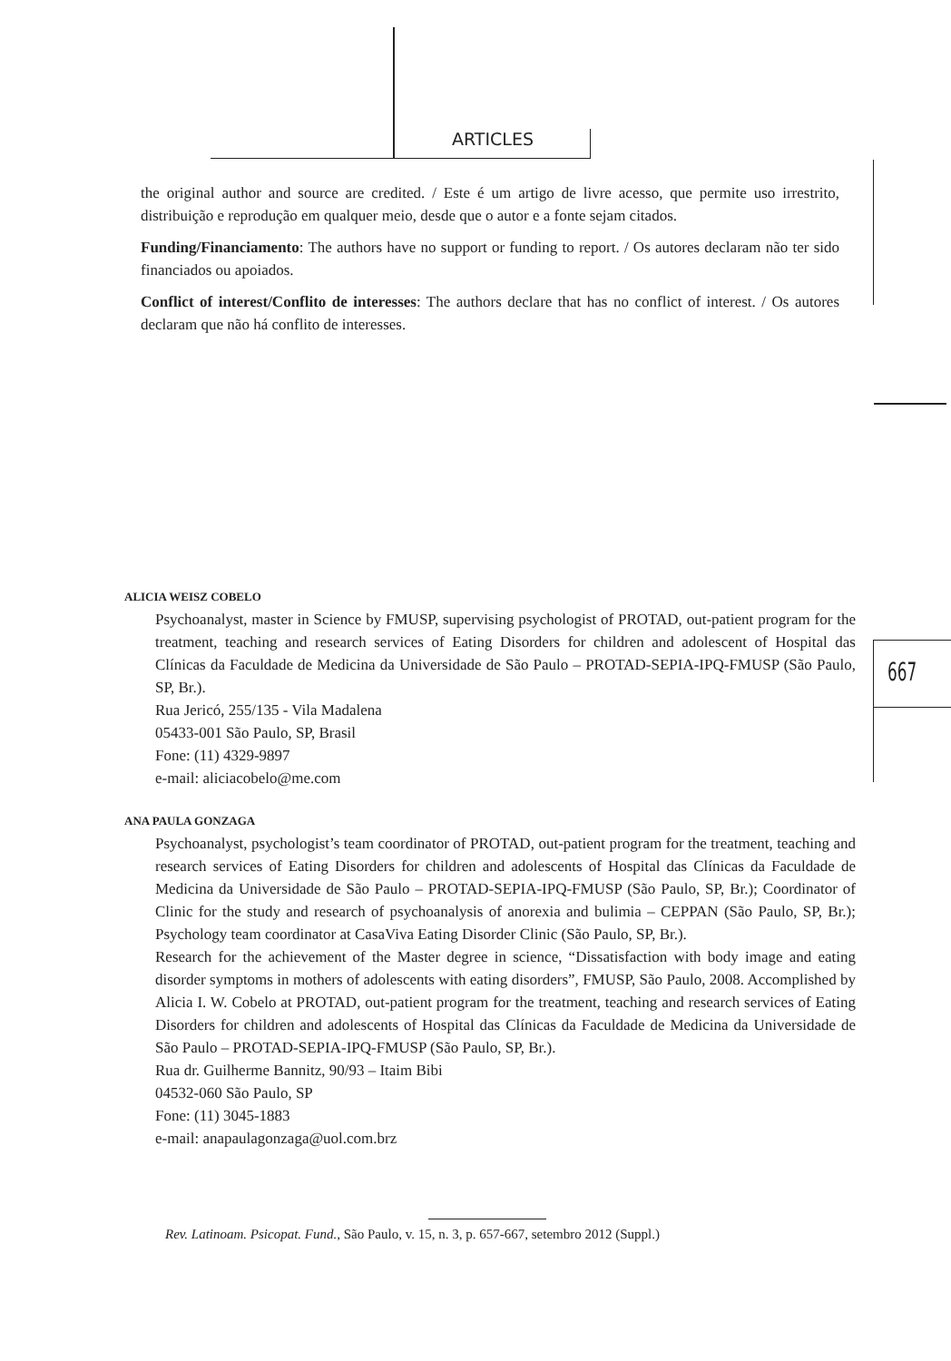ARTICLES
the original author and source are credited. / Este é um artigo de livre acesso, que permite uso irrestrito, distribuição e reprodução em qualquer meio, desde que o autor e a fonte sejam citados.
Funding/Financiamento: The authors have no support or funding to report. / Os autores declaram não ter sido financiados ou apoiados.
Conflict of interest/Conflito de interesses: The authors declare that has no conflict of interest. / Os autores declaram que não há conflito de interesses.
667
ALICIA WEISZ COBELO
Psychoanalyst, master in Science by FMUSP, supervising psychologist of PROTAD, out-patient program for the treatment, teaching and research services of Eating Disorders for children and adolescent of Hospital das Clínicas da Faculdade de Medicina da Universidade de São Paulo – PROTAD-SEPIA-IPQ-FMUSP (São Paulo, SP, Br.).
Rua Jericó, 255/135 - Vila Madalena
05433-001 São Paulo, SP, Brasil
Fone: (11) 4329-9897
e-mail: aliciacobelo@me.com
ANA PAULA GONZAGA
Psychoanalyst, psychologist’s team coordinator of PROTAD, out-patient program for the treatment, teaching and research services of Eating Disorders for children and adolescents of Hospital das Clínicas da Faculdade de Medicina da Universidade de São Paulo – PROTAD-SEPIA-IPQ-FMUSP (São Paulo, SP, Br.); Coordinator of Clinic for the study and research of psychoanalysis of anorexia and bulimia – CEPPAN (São Paulo, SP, Br.); Psychology team coordinator at CasaViva Eating Disorder Clinic (São Paulo, SP, Br.).
Research for the achievement of the Master degree in science, “Dissatisfaction with body image and eating disorder symptoms in mothers of adolescents with eating disorders”, FMUSP, São Paulo, 2008. Accomplished by Alicia I. W. Cobelo at PROTAD, out-patient program for the treatment, teaching and research services of Eating Disorders for children and adolescents of Hospital das Clínicas da Faculdade de Medicina da Universidade de São Paulo – PROTAD-SEPIA-IPQ-FMUSP (São Paulo, SP, Br.).
Rua dr. Guilherme Bannitz, 90/93 – Itaim Bibi
04532-060 São Paulo, SP
Fone: (11) 3045-1883
e-mail: anapaulagonzaga@uol.com.brz
Rev. Latinoam. Psicopat. Fund., São Paulo, v. 15, n. 3, p. 657-667, setembro 2012 (Suppl.)